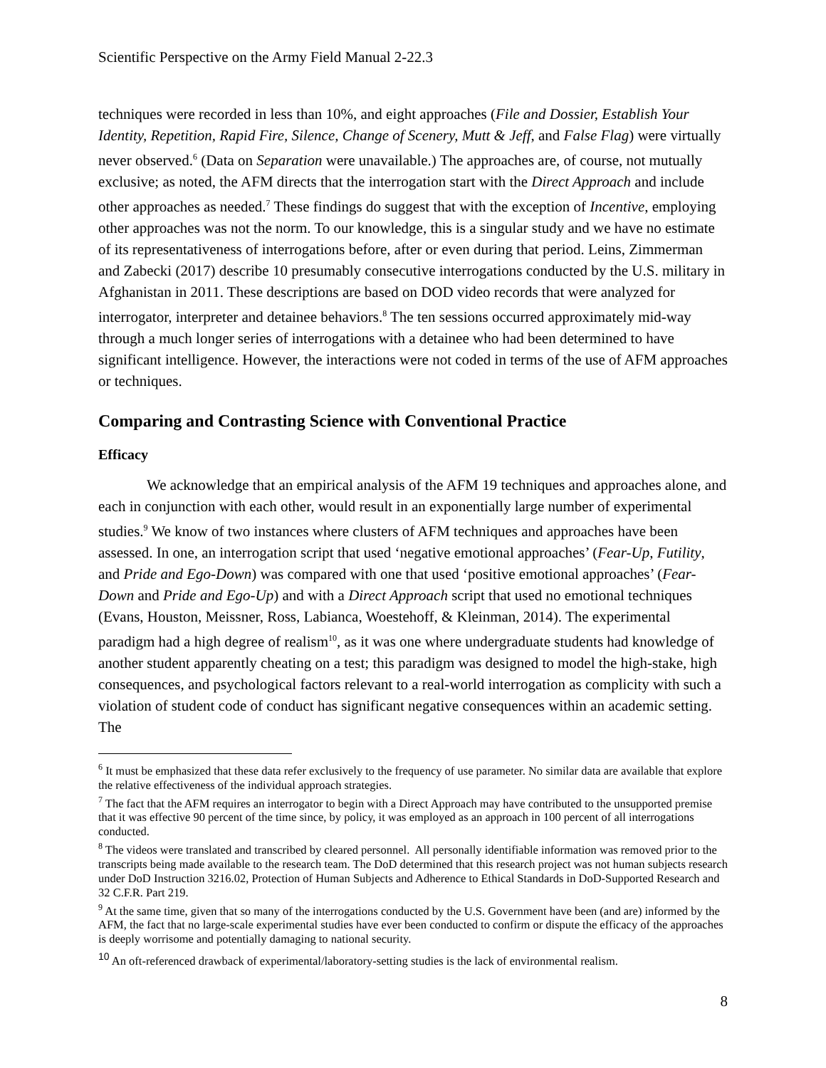Scientific Perspective on the Army Field Manual 2-22.3
techniques were recorded in less than 10%, and eight approaches (File and Dossier, Establish Your Identity, Repetition, Rapid Fire, Silence, Change of Scenery, Mutt & Jeff, and False Flag) were virtually never observed.<sup>6</sup> (Data on Separation were unavailable.) The approaches are, of course, not mutually exclusive; as noted, the AFM directs that the interrogation start with the Direct Approach and include other approaches as needed.<sup>7</sup> These findings do suggest that with the exception of Incentive, employing other approaches was not the norm. To our knowledge, this is a singular study and we have no estimate of its representativeness of interrogations before, after or even during that period. Leins, Zimmerman and Zabecki (2017) describe 10 presumably consecutive interrogations conducted by the U.S. military in Afghanistan in 2011. These descriptions are based on DOD video records that were analyzed for interrogator, interpreter and detainee behaviors.<sup>8</sup> The ten sessions occurred approximately mid-way through a much longer series of interrogations with a detainee who had been determined to have significant intelligence. However, the interactions were not coded in terms of the use of AFM approaches or techniques.
Comparing and Contrasting Science with Conventional Practice
Efficacy
We acknowledge that an empirical analysis of the AFM 19 techniques and approaches alone, and each in conjunction with each other, would result in an exponentially large number of experimental studies.<sup>9</sup> We know of two instances where clusters of AFM techniques and approaches have been assessed. In one, an interrogation script that used ‘negative emotional approaches’ (Fear-Up, Futility, and Pride and Ego-Down) was compared with one that used ‘positive emotional approaches’ (Fear-Down and Pride and Ego-Up) and with a Direct Approach script that used no emotional techniques (Evans, Houston, Meissner, Ross, Labianca, Woestehoff, & Kleinman, 2014). The experimental paradigm had a high degree of realism<sup>10</sup>, as it was one where undergraduate students had knowledge of another student apparently cheating on a test; this paradigm was designed to model the high-stake, high consequences, and psychological factors relevant to a real-world interrogation as complicity with such a violation of student code of conduct has significant negative consequences within an academic setting. The
<sup>6</sup> It must be emphasized that these data refer exclusively to the frequency of use parameter. No similar data are available that explore the relative effectiveness of the individual approach strategies.
<sup>7</sup> The fact that the AFM requires an interrogator to begin with a Direct Approach may have contributed to the unsupported premise that it was effective 90 percent of the time since, by policy, it was employed as an approach in 100 percent of all interrogations conducted.
<sup>8</sup> The videos were translated and transcribed by cleared personnel. All personally identifiable information was removed prior to the transcripts being made available to the research team. The DoD determined that this research project was not human subjects research under DoD Instruction 3216.02, Protection of Human Subjects and Adherence to Ethical Standards in DoD-Supported Research and 32 C.F.R. Part 219.
<sup>9</sup> At the same time, given that so many of the interrogations conducted by the U.S. Government have been (and are) informed by the AFM, the fact that no large-scale experimental studies have ever been conducted to confirm or dispute the efficacy of the approaches is deeply worrisome and potentially damaging to national security.
<sup>10</sup> An oft-referenced drawback of experimental/laboratory-setting studies is the lack of environmental realism.
8